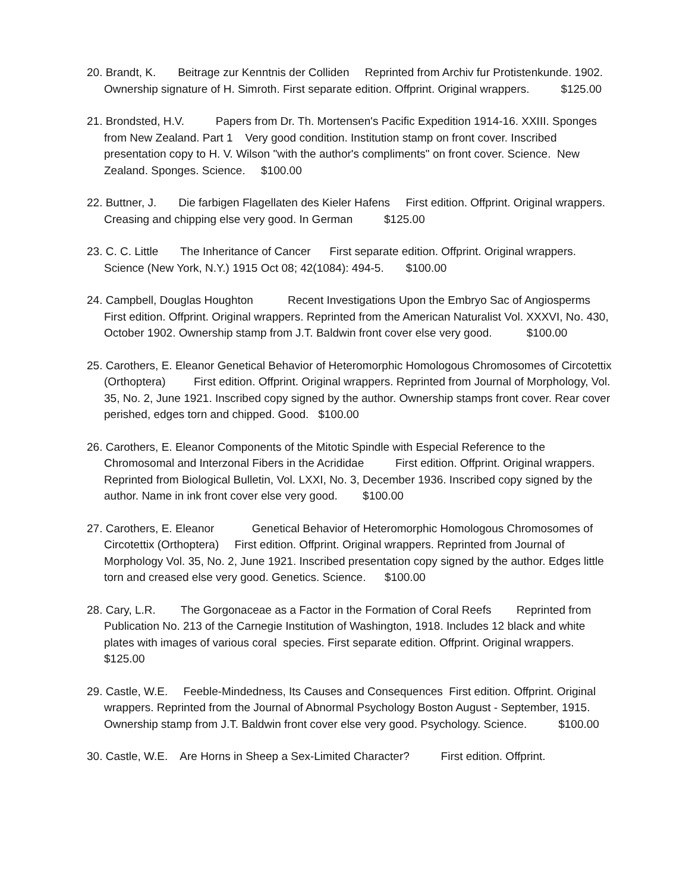20. Brandt, K. Beitrage zur Kenntnis der Colliden Reprinted from Archiv fur Protistenkunde. 1902. Ownership signature of H. Simroth. First separate edition. Offprint. Original wrappers. $125.00
21. Brondsted, H.V. Papers from Dr. Th. Mortensen's Pacific Expedition 1914-16. XXIII. Sponges from New Zealand. Part 1 Very good condition. Institution stamp on front cover. Inscribed presentation copy to H. V. Wilson "with the author's compliments" on front cover. Science. New Zealand. Sponges. Science. $100.00
22. Buttner, J. Die farbigen Flagellaten des Kieler Hafens First edition. Offprint. Original wrappers. Creasing and chipping else very good. In German $125.00
23. C. C. Little The Inheritance of Cancer First separate edition. Offprint. Original wrappers. Science (New York, N.Y.) 1915 Oct 08; 42(1084): 494-5. $100.00
24. Campbell, Douglas Houghton Recent Investigations Upon the Embryo Sac of Angiosperms First edition. Offprint. Original wrappers. Reprinted from the American Naturalist Vol. XXXVI, No. 430, October 1902. Ownership stamp from J.T. Baldwin front cover else very good. $100.00
25. Carothers, E. Eleanor Genetical Behavior of Heteromorphic Homologous Chromosomes of Circotettix (Orthoptera) First edition. Offprint. Original wrappers. Reprinted from Journal of Morphology, Vol. 35, No. 2, June 1921. Inscribed copy signed by the author. Ownership stamps front cover. Rear cover perished, edges torn and chipped. Good. $100.00
26. Carothers, E. Eleanor Components of the Mitotic Spindle with Especial Reference to the Chromosomal and Interzonal Fibers in the Acrididae First edition. Offprint. Original wrappers. Reprinted from Biological Bulletin, Vol. LXXI, No. 3, December 1936. Inscribed copy signed by the author. Name in ink front cover else very good. $100.00
27. Carothers, E. Eleanor Genetical Behavior of Heteromorphic Homologous Chromosomes of Circotettix (Orthoptera) First edition. Offprint. Original wrappers. Reprinted from Journal of Morphology Vol. 35, No. 2, June 1921. Inscribed presentation copy signed by the author. Edges little torn and creased else very good. Genetics. Science. $100.00
28. Cary, L.R. The Gorgonaceae as a Factor in the Formation of Coral Reefs Reprinted from Publication No. 213 of the Carnegie Institution of Washington, 1918. Includes 12 black and white plates with images of various coral species. First separate edition. Offprint. Original wrappers. $125.00
29. Castle, W.E. Feeble-Mindedness, Its Causes and Consequences First edition. Offprint. Original wrappers. Reprinted from the Journal of Abnormal Psychology Boston August - September, 1915. Ownership stamp from J.T. Baldwin front cover else very good. Psychology. Science. $100.00
30. Castle, W.E. Are Horns in Sheep a Sex-Limited Character? First edition. Offprint.